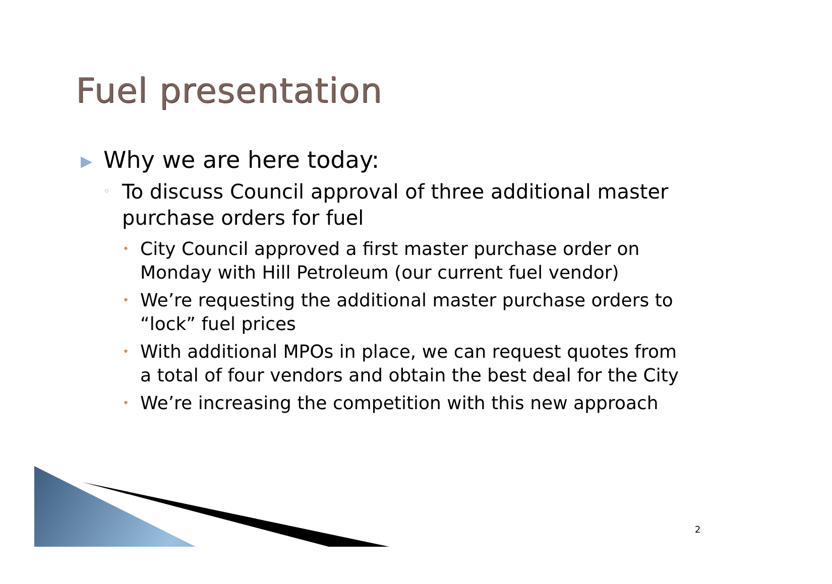Fuel presentation
▶ Why we are here today:
◦ To discuss Council approval of three additional master purchase orders for fuel
• City Council approved a first master purchase order on Monday with Hill Petroleum (our current fuel vendor)
• We’re requesting the additional master purchase orders to “lock” fuel prices
• With additional MPOs in place, we can request quotes from a total of four vendors and obtain the best deal for the City
• We’re increasing the competition with this new approach
2